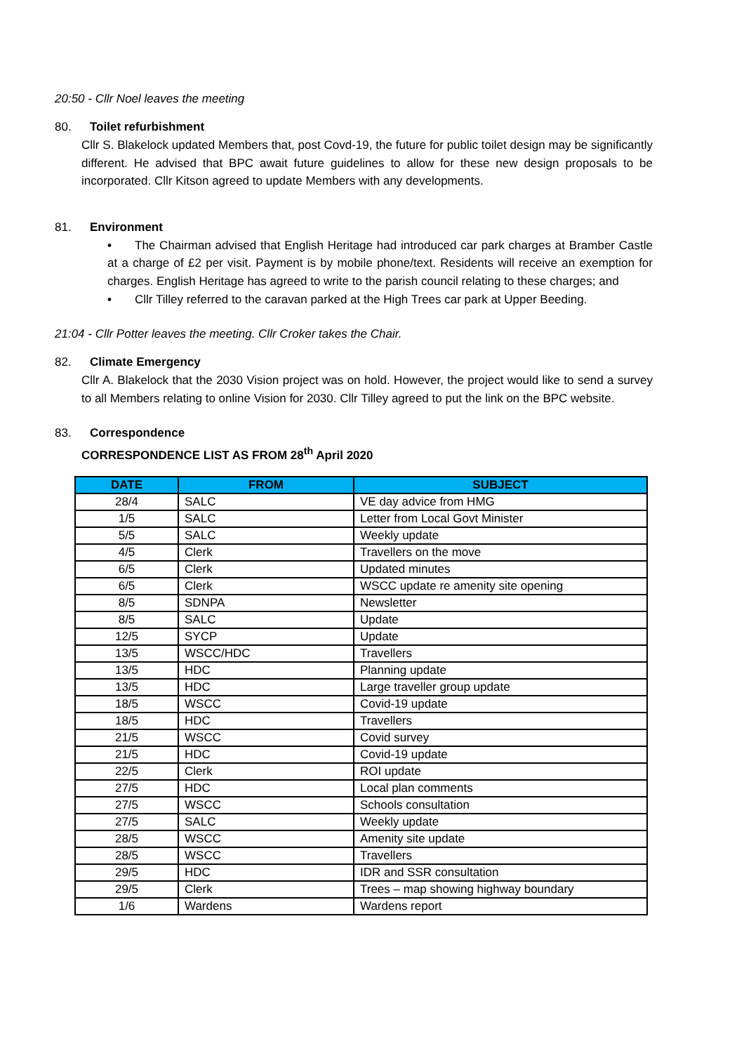20:50 - Cllr Noel leaves the meeting
80. Toilet refurbishment
Cllr S. Blakelock updated Members that, post Covd-19, the future for public toilet design may be significantly different. He advised that BPC await future guidelines to allow for these new design proposals to be incorporated. Cllr Kitson agreed to update Members with any developments.
81. Environment
• The Chairman advised that English Heritage had introduced car park charges at Bramber Castle at a charge of £2 per visit. Payment is by mobile phone/text. Residents will receive an exemption for charges. English Heritage has agreed to write to the parish council relating to these charges; and
• Cllr Tilley referred to the caravan parked at the High Trees car park at Upper Beeding.
21:04 - Cllr Potter leaves the meeting. Cllr Croker takes the Chair.
82. Climate Emergency
Cllr A. Blakelock that the 2030 Vision project was on hold. However, the project would like to send a survey to all Members relating to online Vision for 2030. Cllr Tilley agreed to put the link on the BPC website.
83. Correspondence
CORRESPONDENCE LIST AS FROM 28<sup>th</sup> April 2020
| DATE | FROM | SUBJECT |
| --- | --- | --- |
| 28/4 | SALC | VE day advice from HMG |
| 1/5 | SALC | Letter from Local Govt Minister |
| 5/5 | SALC | Weekly update |
| 4/5 | Clerk | Travellers on the move |
| 6/5 | Clerk | Updated minutes |
| 6/5 | Clerk | WSCC update re amenity site opening |
| 8/5 | SDNPA | Newsletter |
| 8/5 | SALC | Update |
| 12/5 | SYCP | Update |
| 13/5 | WSCC/HDC | Travellers |
| 13/5 | HDC | Planning update |
| 13/5 | HDC | Large traveller group update |
| 18/5 | WSCC | Covid-19 update |
| 18/5 | HDC | Travellers |
| 21/5 | WSCC | Covid survey |
| 21/5 | HDC | Covid-19 update |
| 22/5 | Clerk | ROI update |
| 27/5 | HDC | Local plan comments |
| 27/5 | WSCC | Schools consultation |
| 27/5 | SALC | Weekly update |
| 28/5 | WSCC | Amenity site update |
| 28/5 | WSCC | Travellers |
| 29/5 | HDC | IDR and SSR consultation |
| 29/5 | Clerk | Trees – map showing highway boundary |
| 1/6 | Wardens | Wardens report |